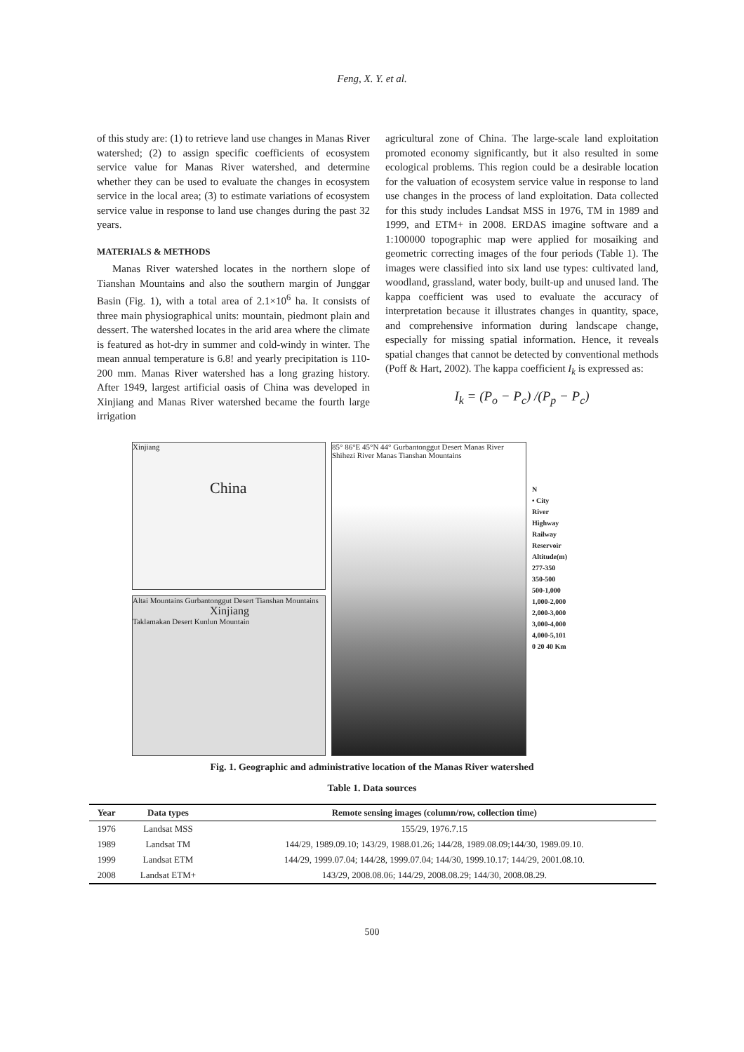Feng, X. Y. et al.
of this study are: (1) to retrieve land use changes in Manas River watershed; (2) to assign specific coefficients of ecosystem service value for Manas River watershed, and determine whether they can be used to evaluate the changes in ecosystem service in the local area; (3) to estimate variations of ecosystem service value in response to land use changes during the past 32 years.
MATERIALS & METHODS
Manas River watershed locates in the northern slope of Tianshan Mountains and also the southern margin of Junggar Basin (Fig. 1), with a total area of 2.1×10<sup>6</sup> ha. It consists of three main physiographical units: mountain, piedmont plain and dessert. The watershed locates in the arid area where the climate is featured as hot-dry in summer and cold-windy in winter. The mean annual temperature is 6.8! and yearly precipitation is 110-200 mm. Manas River watershed has a long grazing history. After 1949, largest artificial oasis of China was developed in Xinjiang and Manas River watershed became the fourth large irrigation
agricultural zone of China. The large-scale land exploitation promoted economy significantly, but it also resulted in some ecological problems. This region could be a desirable location for the valuation of ecosystem service value in response to land use changes in the process of land exploitation. Data collected for this study includes Landsat MSS in 1976, TM in 1989 and 1999, and ETM+ in 2008. ERDAS imagine software and a 1:100000 topographic map were applied for mosaiking and geometric correcting images of the four periods (Table 1). The images were classified into six land use types: cultivated land, woodland, grassland, water body, built-up and unused land. The kappa coefficient was used to evaluate the accuracy of interpretation because it illustrates changes in quantity, space, and comprehensive information during landscape change, especially for missing spatial information. Hence, it reveals spatial changes that cannot be detected by conventional methods (Poff & Hart, 2002). The kappa coefficient I<sub>k</sub> is expressed as:
I<sub>k</sub> = (P<sub>o</sub> − P<sub>c</sub>) /(P<sub>p</sub> − P<sub>c</sub>)
Xinjiang
China
Altai Mountains Gurbantonggut Desert Tianshan Mountains
Xinjiang
Taklamakan Desert Kunlun Mountain
85° 86°E 45°N 44° Gurbantonggut Desert Manas River Shihezi River Manas Tianshan Mountains
N
• City
River
Highway
Railway
Reservoir
Altitude(m)
277-350
350-500
500-1,000
1,000-2,000
2,000-3,000
3,000-4,000
4,000-5,101
0 20 40 Km
Fig. 1. Geographic and administrative location of the Manas River watershed
Table 1. Data sources
| Year | Data types | Remote sensing images (column/row, collection time) |
| --- | --- | --- |
| 1976 | Landsat MSS | 155/29, 1976.7.15 |
| 1989 | Landsat TM | 144/29, 1989.09.10; 143/29, 1988.01.26; 144/28, 1989.08.09;144/30, 1989.09.10. |
| 1999 | Landsat ETM | 144/29, 1999.07.04; 144/28, 1999.07.04; 144/30, 1999.10.17; 144/29, 2001.08.10. |
| 2008 | Landsat ETM+ | 143/29, 2008.08.06; 144/29, 2008.08.29; 144/30, 2008.08.29. |
500